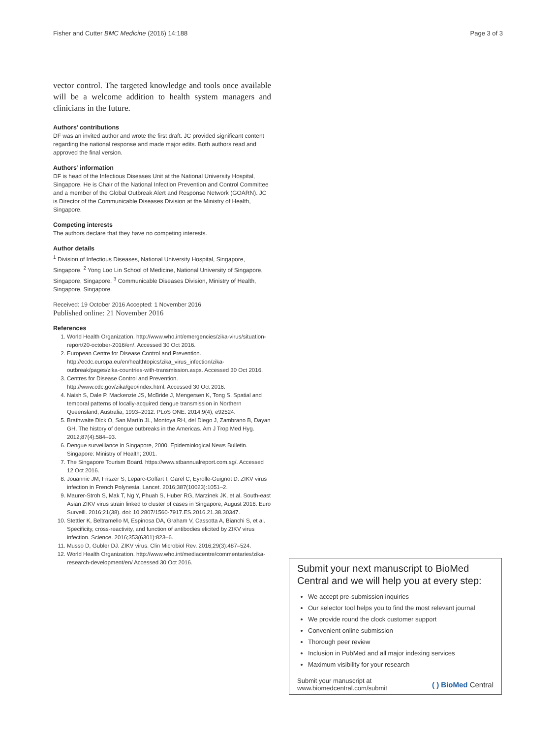Fisher and Cutter BMC Medicine (2016) 14:188 Page 3 of 3
vector control. The targeted knowledge and tools once available will be a welcome addition to health system managers and clinicians in the future.
Authors’ contributions
DF was an invited author and wrote the first draft. JC provided significant content regarding the national response and made major edits. Both authors read and approved the final version.
Authors’ information
DF is head of the Infectious Diseases Unit at the National University Hospital, Singapore. He is Chair of the National Infection Prevention and Control Committee and a member of the Global Outbreak Alert and Response Network (GOARN). JC is Director of the Communicable Diseases Division at the Ministry of Health, Singapore.
Competing interests
The authors declare that they have no competing interests.
Author details
<sup>1</sup> Division of Infectious Diseases, National University Hospital, Singapore, Singapore. <sup>2</sup> Yong Loo Lin School of Medicine, National University of Singapore, Singapore, Singapore. <sup>3</sup> Communicable Diseases Division, Ministry of Health, Singapore, Singapore.
Received: 19 October 2016 Accepted: 1 November 2016
Published online: 21 November 2016
References
1. World Health Organization. http://www.who.int/emergencies/zika-virus/situation-report/20-october-2016/en/. Accessed 30 Oct 2016.
2. European Centre for Disease Control and Prevention. http://ecdc.europa.eu/en/healthtopics/zika_virus_infection/zika-outbreak/pages/zika-countries-with-transmission.aspx. Accessed 30 Oct 2016.
3. Centres for Disease Control and Prevention. http://www.cdc.gov/zika/geo/index.html. Accessed 30 Oct 2016.
4. Naish S, Dale P, Mackenzie JS, McBride J, Mengersen K, Tong S. Spatial and temporal patterns of locally-acquired dengue transmission in Northern Queensland, Australia, 1993–2012. PLoS ONE. 2014;9(4), e92524.
5. Brathwaite Dick O, San Martín JL, Montoya RH, del Diego J, Zambrano B, Dayan GH. The history of dengue outbreaks in the Americas. Am J Trop Med Hyg. 2012;87(4):584–93.
6. Dengue surveillance in Singapore, 2000. Epidemiological News Bulletin. Singapore: Ministry of Health; 2001.
7. The Singapore Tourism Board. https://www.stbannualreport.com.sg/. Accessed 12 Oct 2016.
8. Jouannic JM, Friszer S, Leparc-Goffart I, Garel C, Eyrolle-Guignot D. ZIKV virus infection in French Polynesia. Lancet. 2016;387(10023):1051–2.
9. Maurer-Stroh S, Mak T, Ng Y, Phuah S, Huber RG, Marzinek JK, et al. South-east Asian ZIKV virus strain linked to cluster of cases in Singapore, August 2016. Euro Surveill. 2016;21(38). doi: 10.2807/1560-7917.ES.2016.21.38.30347.
10. Stettler K, Beltramello M, Espinosa DA, Graham V, Cassotta A, Bianchi S, et al. Specificity, cross-reactivity, and function of antibodies elicited by ZIKV virus infection. Science. 2016;353(6301):823–6.
11. Musso D, Gubler DJ. ZIKV virus. Clin Microbiol Rev. 2016;29(3):487–524.
12. World Health Organization. http://www.who.int/mediacentre/commentaries/zika-research-development/en/ Accessed 30 Oct 2016.
Submit your next manuscript to BioMed Central and we will help you at every step:
We accept pre-submission inquiries
Our selector tool helps you to find the most relevant journal
We provide round the clock customer support
Convenient online submission
Thorough peer review
Inclusion in PubMed and all major indexing services
Maximum visibility for your research
Submit your manuscript at
www.biomedcentral.com/submit ( ) BioMed Central